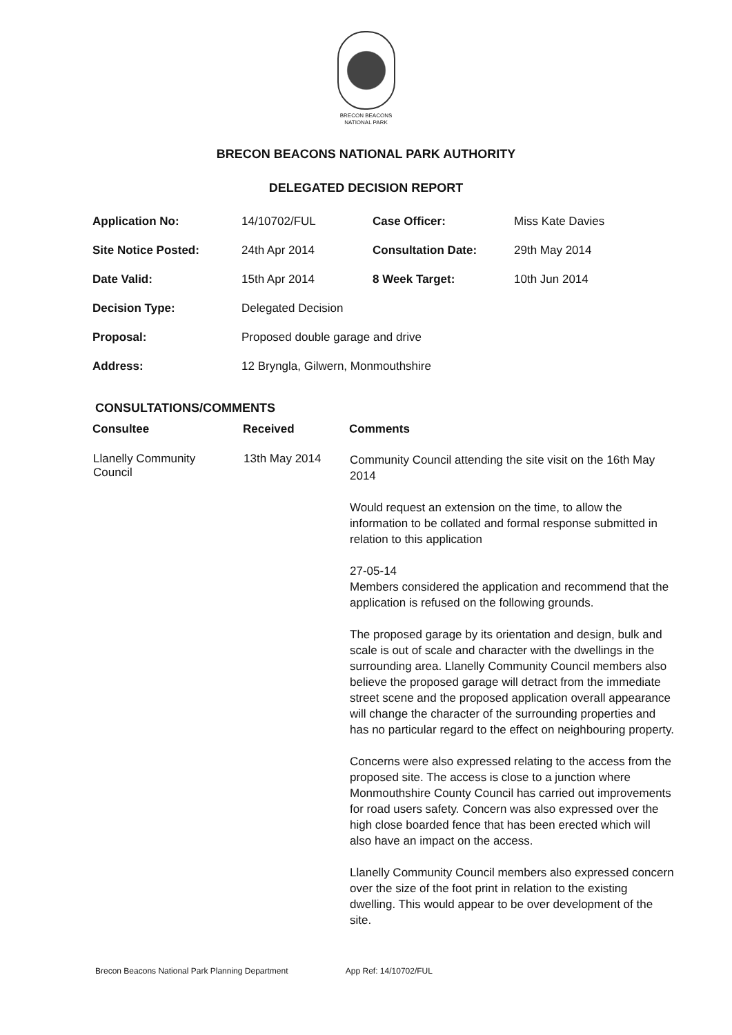BRECON BEACONS
NATIONAL PARK
BRECON BEACONS NATIONAL PARK AUTHORITY
DELEGATED DECISION REPORT
| Application No: | 14/10702/FUL | Case Officer: | Miss Kate Davies |
| Site Notice Posted: | 24th Apr 2014 | Consultation Date: | 29th May 2014 |
| Date Valid: | 15th Apr 2014 | 8 Week Target: | 10th Jun 2014 |
| Decision Type: | Delegated Decision | | |
| Proposal: | Proposed double garage and drive | | |
| Address: | 12 Bryngla, Gilwern, Monmouthshire | | |
CONSULTATIONS/COMMENTS
| Consultee | Received | Comments |
| --- | --- | --- |
| Llanelly Community Council | 13th May 2014 | Community Council attending the site visit on the 16th May 2014 Would request an extension on the time, to allow the information to be collated and formal response submitted in relation to this application 27-05-14 Members considered the application and recommend that the application is refused on the following grounds. The proposed garage by its orientation and design, bulk and scale is out of scale and character with the dwellings in the surrounding area. Llanelly Community Council members also believe the proposed garage will detract from the immediate street scene and the proposed application overall appearance will change the character of the surrounding properties and has no particular regard to the effect on neighbouring property. Concerns were also expressed relating to the access from the proposed site. The access is close to a junction where Monmouthshire County Council has carried out improvements for road users safety. Concern was also expressed over the high close boarded fence that has been erected which will also have an impact on the access. Llanelly Community Council members also expressed concern over the size of the foot print in relation to the existing dwelling. This would appear to be over development of the site. |
Brecon Beacons National Park Planning Department App Ref: 14/10702/FUL